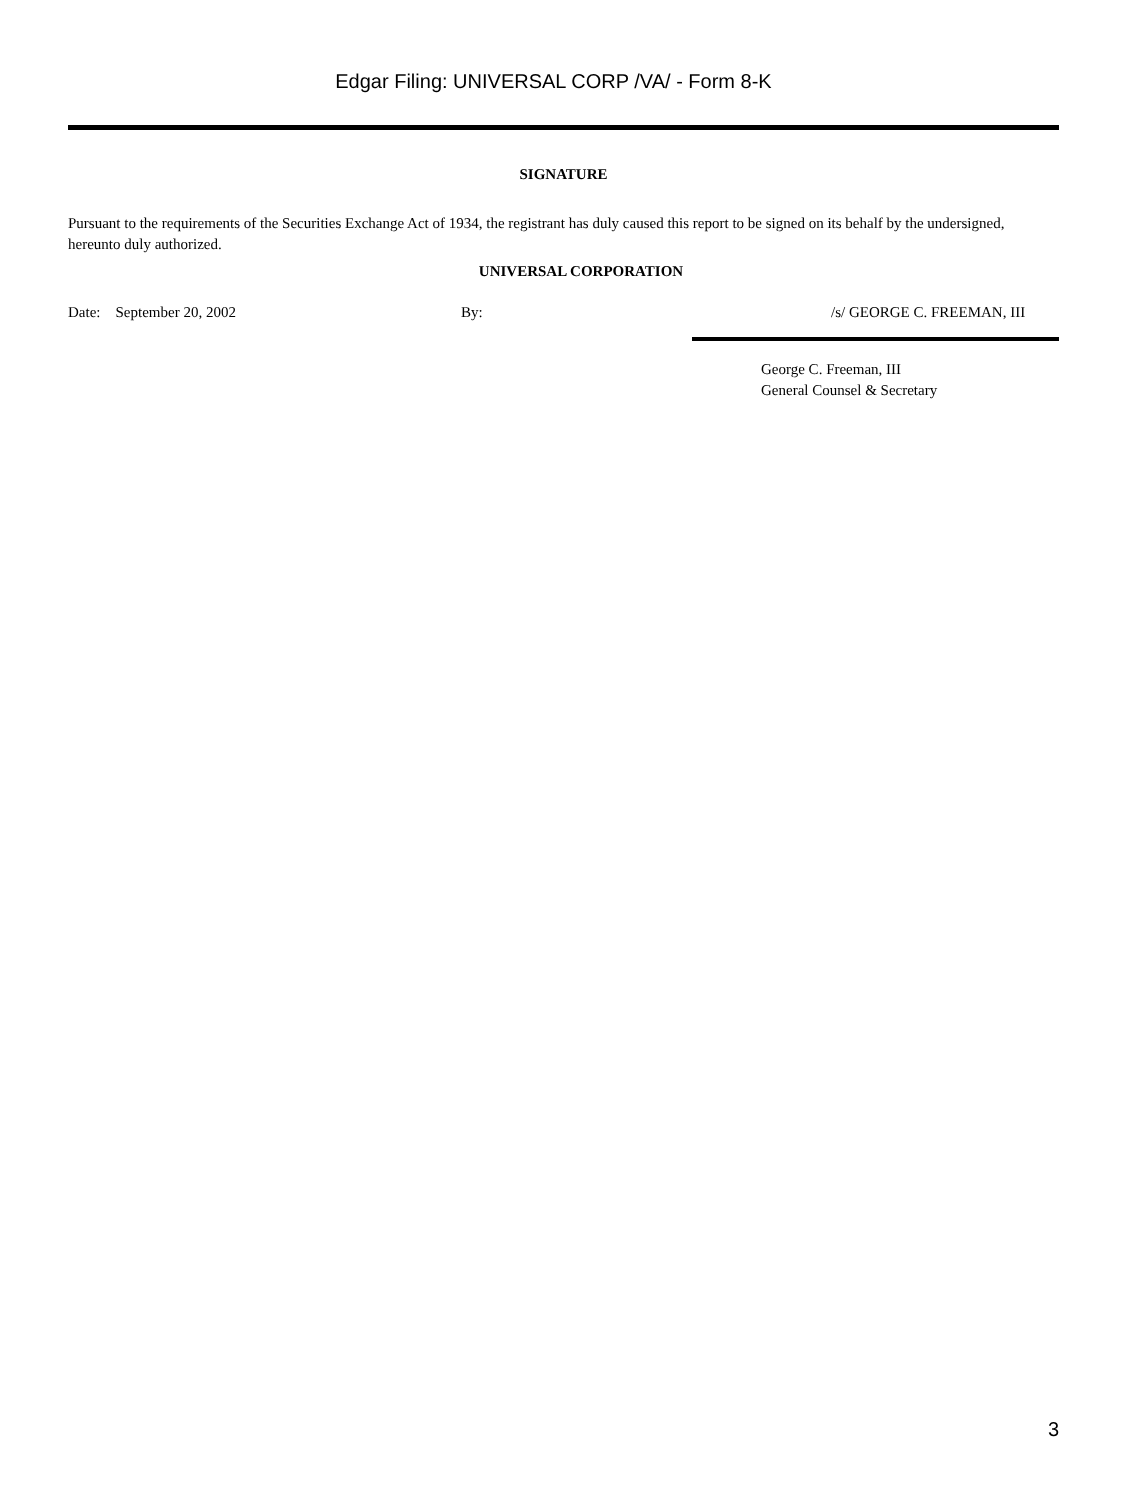Edgar Filing: UNIVERSAL CORP /VA/ - Form 8-K
SIGNATURE
Pursuant to the requirements of the Securities Exchange Act of 1934, the registrant has duly caused this report to be signed on its behalf by the undersigned, hereunto duly authorized.
UNIVERSAL CORPORATION
Date: September 20, 2002 By: /s/ GEORGE C. FREEMAN, III
George C. Freeman, III
General Counsel & Secretary
3